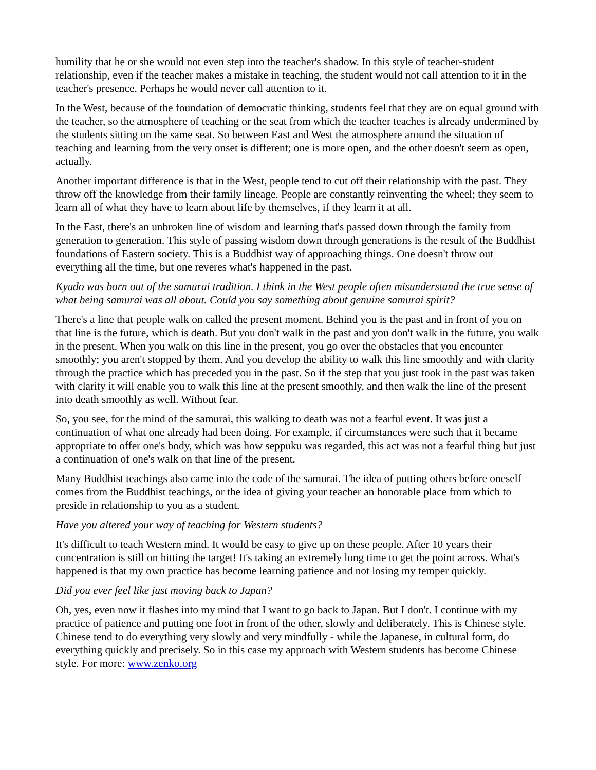humility that he or she would not even step into the teacher's shadow. In this style of teacher-student relationship, even if the teacher makes a mistake in teaching, the student would not call attention to it in the teacher's presence. Perhaps he would never call attention to it.
In the West, because of the foundation of democratic thinking, students feel that they are on equal ground with the teacher, so the atmosphere of teaching or the seat from which the teacher teaches is already undermined by the students sitting on the same seat. So between East and West the atmosphere around the situation of teaching and learning from the very onset is different; one is more open, and the other doesn't seem as open, actually.
Another important difference is that in the West, people tend to cut off their relationship with the past. They throw off the knowledge from their family lineage. People are constantly reinventing the wheel; they seem to learn all of what they have to learn about life by themselves, if they learn it at all.
In the East, there's an unbroken line of wisdom and learning that's passed down through the family from generation to generation. This style of passing wisdom down through generations is the result of the Buddhist foundations of Eastern society. This is a Buddhist way of approaching things. One doesn't throw out everything all the time, but one reveres what's happened in the past.
Kyudo was born out of the samurai tradition. I think in the West people often misunderstand the true sense of what being samurai was all about. Could you say something about genuine samurai spirit?
There's a line that people walk on called the present moment. Behind you is the past and in front of you on that line is the future, which is death. But you don't walk in the past and you don't walk in the future, you walk in the present. When you walk on this line in the present, you go over the obstacles that you encounter smoothly; you aren't stopped by them. And you develop the ability to walk this line smoothly and with clarity through the practice which has preceded you in the past. So if the step that you just took in the past was taken with clarity it will enable you to walk this line at the present smoothly, and then walk the line of the present into death smoothly as well. Without fear.
So, you see, for the mind of the samurai, this walking to death was not a fearful event. It was just a continuation of what one already had been doing. For example, if circumstances were such that it became appropriate to offer one's body, which was how seppuku was regarded, this act was not a fearful thing but just a continuation of one's walk on that line of the present.
Many Buddhist teachings also came into the code of the samurai. The idea of putting others before oneself comes from the Buddhist teachings, or the idea of giving your teacher an honorable place from which to preside in relationship to you as a student.
Have you altered your way of teaching for Western students?
It's difficult to teach Western mind. It would be easy to give up on these people. After 10 years their concentration is still on hitting the target! It's taking an extremely long time to get the point across. What's happened is that my own practice has become learning patience and not losing my temper quickly.
Did you ever feel like just moving back to Japan?
Oh, yes, even now it flashes into my mind that I want to go back to Japan. But I don't. I continue with my practice of patience and putting one foot in front of the other, slowly and deliberately. This is Chinese style. Chinese tend to do everything very slowly and very mindfully - while the Japanese, in cultural form, do everything quickly and precisely. So in this case my approach with Western students has become Chinese style. For more: www.zenko.org